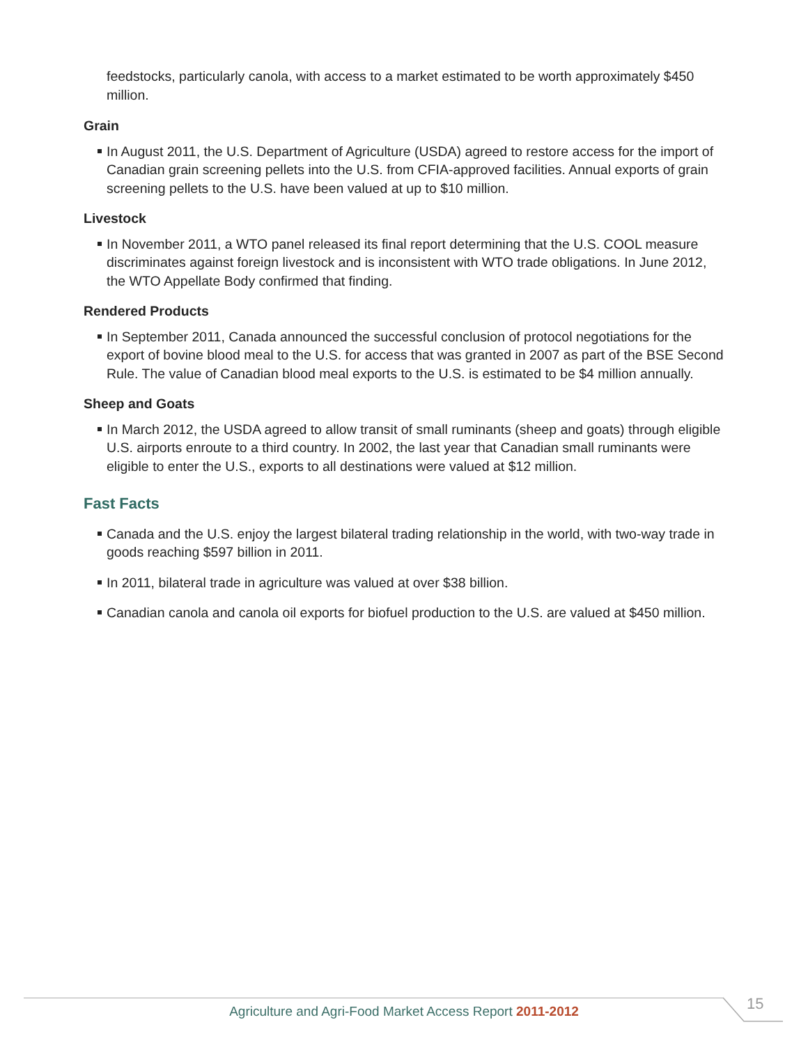feedstocks, particularly canola, with access to a market estimated to be worth approximately $450 million.
Grain
In August 2011, the U.S. Department of Agriculture (USDA) agreed to restore access for the import of Canadian grain screening pellets into the U.S. from CFIA-approved facilities. Annual exports of grain screening pellets to the U.S. have been valued at up to $10 million.
Livestock
In November 2011, a WTO panel released its final report determining that the U.S. COOL measure discriminates against foreign livestock and is inconsistent with WTO trade obligations. In June 2012, the WTO Appellate Body confirmed that finding.
Rendered Products
In September 2011, Canada announced the successful conclusion of protocol negotiations for the export of bovine blood meal to the U.S. for access that was granted in 2007 as part of the BSE Second Rule. The value of Canadian blood meal exports to the U.S. is estimated to be $4 million annually.
Sheep and Goats
In March 2012, the USDA agreed to allow transit of small ruminants (sheep and goats) through eligible U.S. airports enroute to a third country. In 2002, the last year that Canadian small ruminants were eligible to enter the U.S., exports to all destinations were valued at $12 million.
Fast Facts
Canada and the U.S. enjoy the largest bilateral trading relationship in the world, with two-way trade in goods reaching $597 billion in 2011.
In 2011, bilateral trade in agriculture was valued at over $38 billion.
Canadian canola and canola oil exports for biofuel production to the U.S. are valued at $450 million.
Agriculture and Agri-Food Market Access Report 2011-2012 15